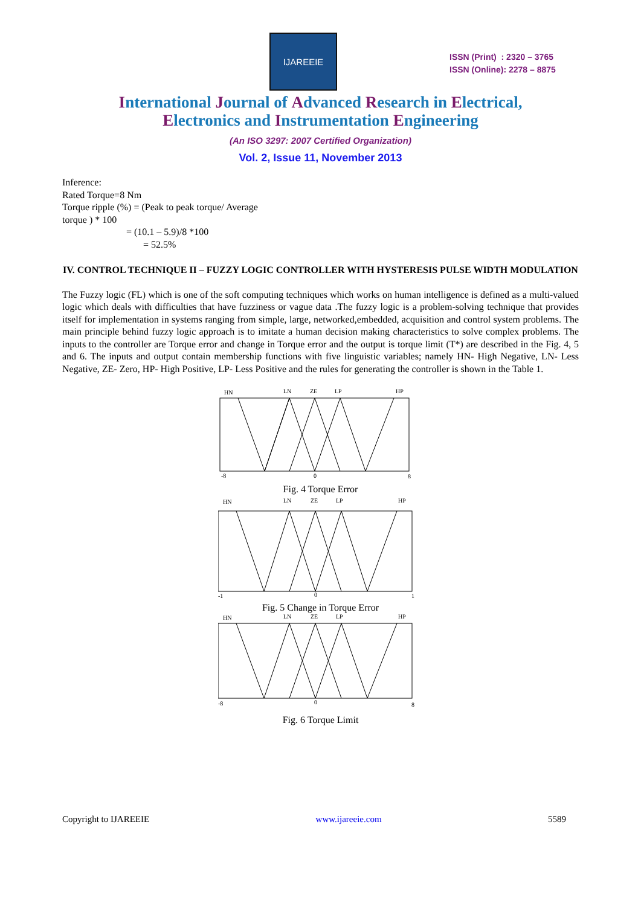IJAREEIE
ISSN (Print) : 2320 – 3765
ISSN (Online): 2278 – 8875
International Journal of Advanced Research in Electrical,
Electronics and Instrumentation Engineering
(An ISO 3297: 2007 Certified Organization)
Vol. 2, Issue 11, November 2013
Inference:
Rated Torque=8 Nm
Torque ripple (%) = (Peak to peak torque/ Average
torque ) * 100
= (10.1 – 5.9)/8 *100
= 52.5%
IV. CONTROL TECHNIQUE II – FUZZY LOGIC CONTROLLER WITH HYSTERESIS PULSE WIDTH MODULATION
The Fuzzy logic (FL) which is one of the soft computing techniques which works on human intelligence is defined as a multi-valued logic which deals with difficulties that have fuzziness or vague data .The fuzzy logic is a problem-solving technique that provides itself for implementation in systems ranging from simple, large, networked,embedded, acquisition and control system problems. The main principle behind fuzzy logic approach is to imitate a human decision making characteristics to solve complex problems. The inputs to the controller are Torque error and change in Torque error and the output is torque limit (T*) are described in the Fig. 4, 5 and 6. The inputs and output contain membership functions with five linguistic variables; namely HN- High Negative, LN- Less Negative, ZE- Zero, HP- High Positive, LP- Less Positive and the rules for generating the controller is shown in the Table 1.
HN
LN
ZE
LP
HP
-8
0
8
Fig. 4 Torque Error
HN
LN
ZE
LP
HP
-1
0
1
Fig. 5 Change in Torque Error
HN
LN
ZE
LP
HP
-8
0
8
Fig. 6 Torque Limit
Copyright to IJAREEIE www.ijareeie.com 5589